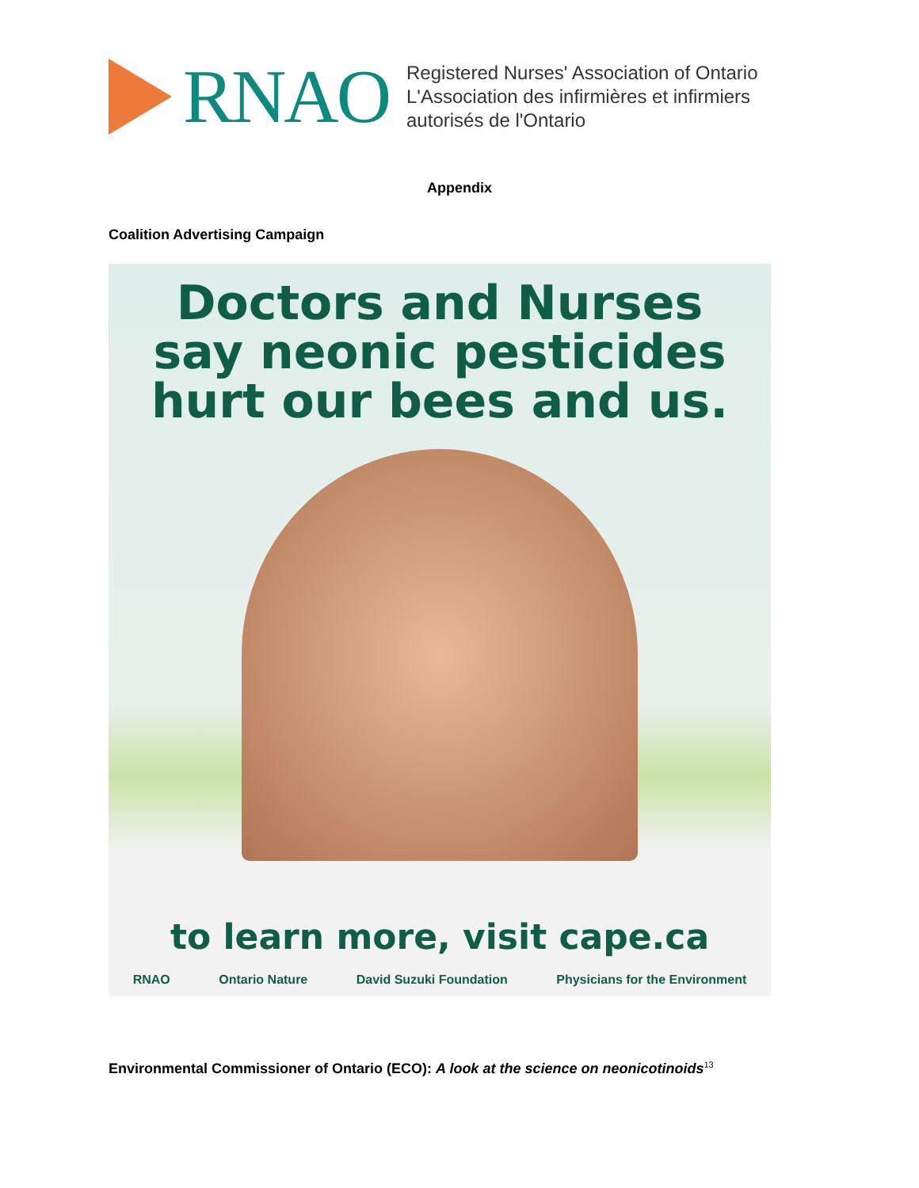RNAO
Registered Nurses' Association of Ontario
L'Association des infirmières et infirmiers
autorisés de l'Ontario
Appendix
Coalition Advertising Campaign
Doctors and Nurses
say neonic pesticides
hurt our bees and us.
to learn more, visit cape.ca
RNAO Ontario Nature David Suzuki Foundation Physicians for the Environment
Environmental Commissioner of Ontario (ECO): A look at the science on neonicotinoids<sup>13</sup>